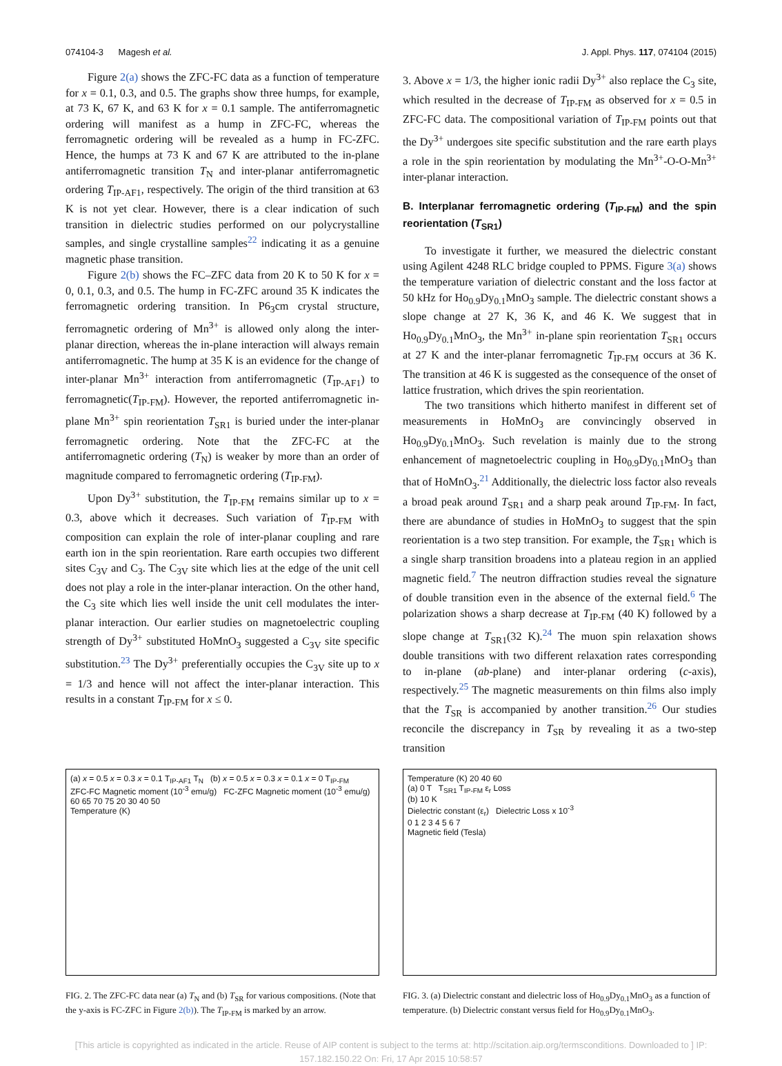074104-3 Magesh et al. J. Appl. Phys. 117, 074104 (2015)
Figure 2(a) shows the ZFC-FC data as a function of temperature for x = 0.1, 0.3, and 0.5. The graphs show three humps, for example, at 73 K, 67 K, and 63 K for x = 0.1 sample. The antiferromagnetic ordering will manifest as a hump in ZFC-FC, whereas the ferromagnetic ordering will be revealed as a hump in FC-ZFC. Hence, the humps at 73 K and 67 K are attributed to the in-plane antiferromagnetic transition T<sub>N</sub> and inter-planar antiferromagnetic ordering T<sub>IP-AF1</sub>, respectively. The origin of the third transition at 63 K is not yet clear. However, there is a clear indication of such transition in dielectric studies performed on our polycrystalline samples, and single crystalline samples<sup>22</sup> indicating it as a genuine magnetic phase transition.
Figure 2(b) shows the FC–ZFC data from 20 K to 50 K for x = 0, 0.1, 0.3, and 0.5. The hump in FC-ZFC around 35 K indicates the ferromagnetic ordering transition. In P6<sub>3</sub>cm crystal structure, ferromagnetic ordering of Mn<sup>3+</sup> is allowed only along the inter-planar direction, whereas the in-plane interaction will always remain antiferromagnetic. The hump at 35 K is an evidence for the change of inter-planar Mn<sup>3+</sup> interaction from antiferromagnetic (T<sub>IP-AF1</sub>) to ferromagnetic(T<sub>IP-FM</sub>). However, the reported antiferromagnetic in-plane Mn<sup>3+</sup> spin reorientation T<sub>SR1</sub> is buried under the inter-planar ferromagnetic ordering. Note that the ZFC-FC at the antiferromagnetic ordering (T<sub>N</sub>) is weaker by more than an order of magnitude compared to ferromagnetic ordering (T<sub>IP-FM</sub>).
Upon Dy<sup>3+</sup> substitution, the T<sub>IP-FM</sub> remains similar up to x = 0.3, above which it decreases. Such variation of T<sub>IP-FM</sub> with composition can explain the role of inter-planar coupling and rare earth ion in the spin reorientation. Rare earth occupies two different sites C<sub>3V</sub> and C<sub>3</sub>. The C<sub>3V</sub> site which lies at the edge of the unit cell does not play a role in the inter-planar interaction. On the other hand, the C<sub>3</sub> site which lies well inside the unit cell modulates the inter-planar interaction. Our earlier studies on magnetoelectric coupling strength of Dy<sup>3+</sup> substituted HoMnO<sub>3</sub> suggested a C<sub>3V</sub> site specific substitution.<sup>23</sup> The Dy<sup>3+</sup> preferentially occupies the C<sub>3V</sub> site up to x = 1/3 and hence will not affect the inter-planar interaction. This results in a constant T<sub>IP-FM</sub> for x ≤ 0.
3. Above x = 1/3, the higher ionic radii Dy<sup>3+</sup> also replace the C<sub>3</sub> site, which resulted in the decrease of T<sub>IP-FM</sub> as observed for x = 0.5 in ZFC-FC data. The compositional variation of T<sub>IP-FM</sub> points out that the Dy<sup>3+</sup> undergoes site specific substitution and the rare earth plays a role in the spin reorientation by modulating the Mn<sup>3+</sup>-O-O-Mn<sup>3+</sup> inter-planar interaction.
B. Interplanar ferromagnetic ordering (T<sub>IP-FM</sub>) and the spin reorientation (T<sub>SR1</sub>)
To investigate it further, we measured the dielectric constant using Agilent 4248 RLC bridge coupled to PPMS. Figure 3(a) shows the temperature variation of dielectric constant and the loss factor at 50 kHz for Ho<sub>0.9</sub>Dy<sub>0.1</sub>MnO<sub>3</sub> sample. The dielectric constant shows a slope change at 27 K, 36 K, and 46 K. We suggest that in Ho<sub>0.9</sub>Dy<sub>0.1</sub>MnO<sub>3</sub>, the Mn<sup>3+</sup> in-plane spin reorientation T<sub>SR1</sub> occurs at 27 K and the inter-planar ferromagnetic T<sub>IP-FM</sub> occurs at 36 K. The transition at 46 K is suggested as the consequence of the onset of lattice frustration, which drives the spin reorientation.
The two transitions which hitherto manifest in different set of measurements in HoMnO<sub>3</sub> are convincingly observed in Ho<sub>0.9</sub>Dy<sub>0.1</sub>MnO<sub>3</sub>. Such revelation is mainly due to the strong enhancement of magnetoelectric coupling in Ho<sub>0.9</sub>Dy<sub>0.1</sub>MnO<sub>3</sub> than that of HoMnO<sub>3</sub>.<sup>21</sup> Additionally, the dielectric loss factor also reveals a broad peak around T<sub>SR1</sub> and a sharp peak around T<sub>IP-FM</sub>. In fact, there are abundance of studies in HoMnO<sub>3</sub> to suggest that the spin reorientation is a two step transition. For example, the T<sub>SR1</sub> which is a single sharp transition broadens into a plateau region in an applied magnetic field.<sup>7</sup> The neutron diffraction studies reveal the signature of double transition even in the absence of the external field.<sup>6</sup> The polarization shows a sharp decrease at T<sub>IP-FM</sub> (40 K) followed by a slope change at T<sub>SR1</sub>(32 K).<sup>24</sup> The muon spin relaxation shows double transitions with two different relaxation rates corresponding to in-plane (ab-plane) and inter-planar ordering (c-axis), respectively.<sup>25</sup> The magnetic measurements on thin films also imply that the T<sub>SR</sub> is accompanied by another transition.<sup>26</sup> Our studies reconcile the discrepancy in T<sub>SR</sub> by revealing it as a two-step transition
(a) x = 0.5 x = 0.3 x = 0.1 T<sub>IP-AF1</sub> T<sub>N</sub> (b) x = 0.5 x = 0.3 x = 0.1 x = 0 T<sub>IP-FM</sub>
ZFC-FC Magnetic moment (10<sup>-3</sup> emu/g) FC-ZFC Magnetic moment (10<sup>-3</sup> emu/g)
60 65 70 75 20 30 40 50
Temperature (K)
FIG. 2. The ZFC-FC data near (a) T<sub>N</sub> and (b) T<sub>SR</sub> for various compositions. (Note that the y-axis is FC-ZFC in Figure 2(b)). The T<sub>IP-FM</sub> is marked by an arrow.
Temperature (K) 20 40 60
(a) 0 T T<sub>SR1</sub> T<sub>IP-FM</sub> ε<sub>r</sub> Loss
(b) 10 K
Dielectric constant (ε<sub>r</sub>) Dielectric Loss x 10<sup>-3</sup>
0 1 2 3 4 5 6 7
Magnetic field (Tesla)
FIG. 3. (a) Dielectric constant and dielectric loss of Ho<sub>0.9</sub>Dy<sub>0.1</sub>MnO<sub>3</sub> as a function of temperature. (b) Dielectric constant versus field for Ho<sub>0.9</sub>Dy<sub>0.1</sub>MnO<sub>3</sub>.
[This article is copyrighted as indicated in the article. Reuse of AIP content is subject to the terms at: http://scitation.aip.org/termsconditions. Downloaded to ] IP:
157.182.150.22 On: Fri, 17 Apr 2015 10:58:57